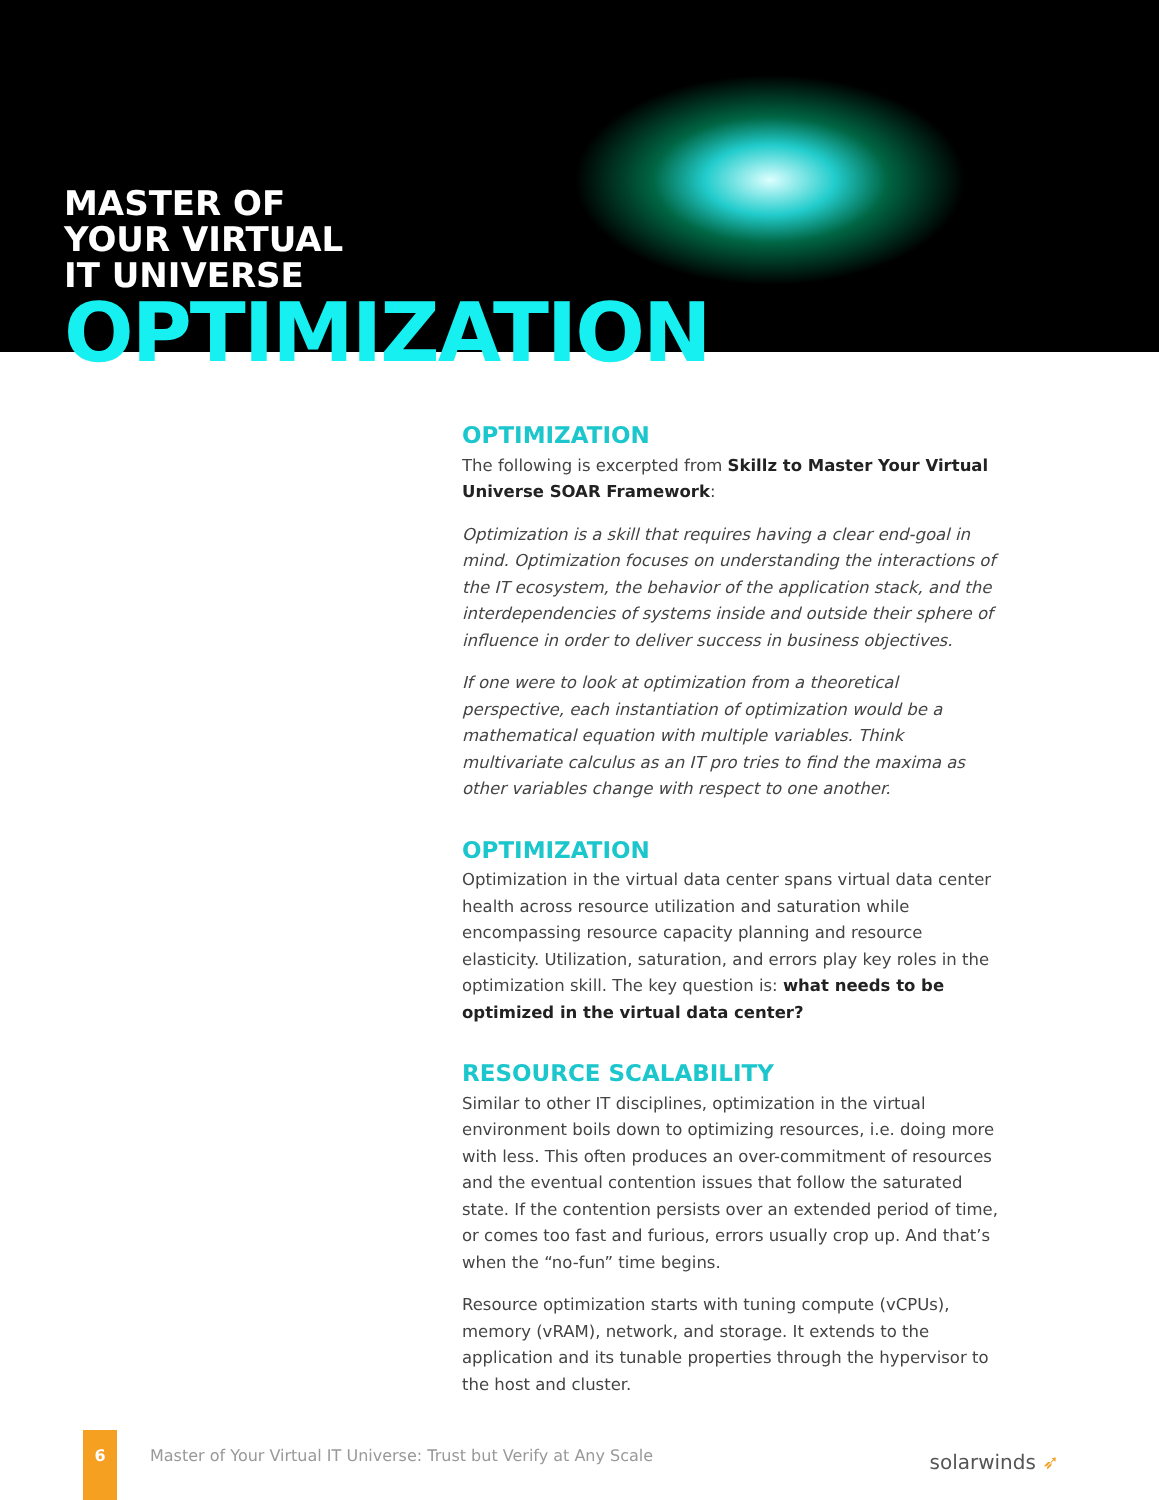MASTER OF
YOUR VIRTUAL
IT UNIVERSE
OPTIMIZATION
OPTIMIZATION
The following is excerpted from Skillz to Master Your Virtual Universe SOAR Framework:
Optimization is a skill that requires having a clear end-goal in mind. Optimization focuses on understanding the interactions of the IT ecosystem, the behavior of the application stack, and the interdependencies of systems inside and outside their sphere of influence in order to deliver success in business objectives.
If one were to look at optimization from a theoretical perspective, each instantiation of optimization would be a mathematical equation with multiple variables. Think multivariate calculus as an IT pro tries to find the maxima as other variables change with respect to one another.
OPTIMIZATION
Optimization in the virtual data center spans virtual data center health across resource utilization and saturation while encompassing resource capacity planning and resource elasticity. Utilization, saturation, and errors play key roles in the optimization skill. The key question is: what needs to be optimized in the virtual data center?
RESOURCE SCALABILITY
Similar to other IT disciplines, optimization in the virtual environment boils down to optimizing resources, i.e. doing more with less. This often produces an over-commitment of resources and the eventual contention issues that follow the saturated state. If the contention persists over an extended period of time, or comes too fast and furious, errors usually crop up. And that’s when the “no-fun” time begins.
Resource optimization starts with tuning compute (vCPUs), memory (vRAM), network, and storage. It extends to the application and its tunable properties through the hypervisor to the host and cluster.
6
Master of Your Virtual IT Universe: Trust but Verify at Any Scale
solarwinds ➶